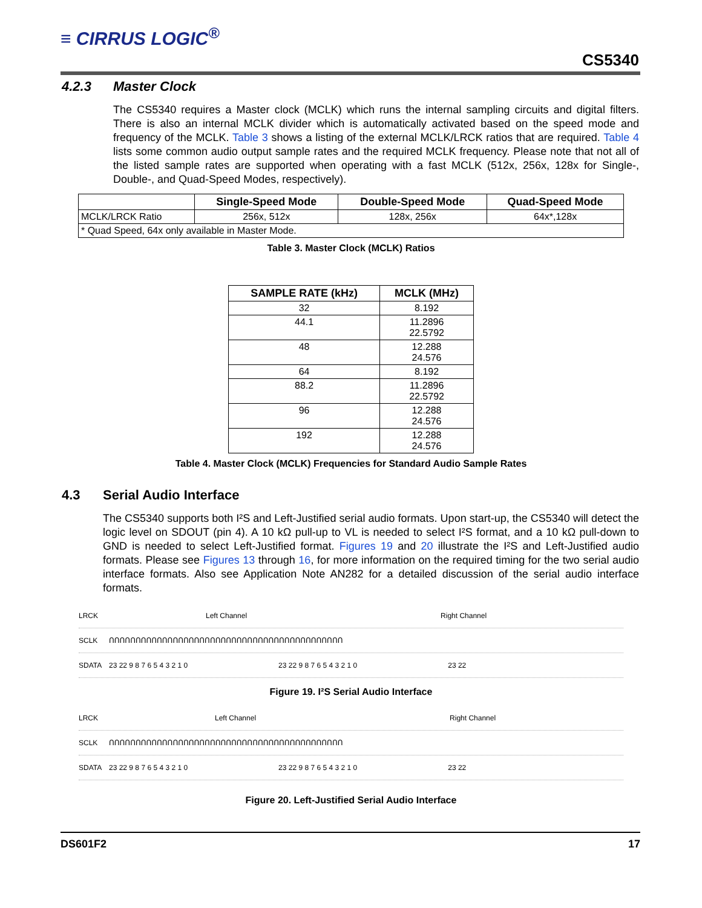≡ CIRRUS LOGIC<sup>®</sup>
CS5340
4.2.3 Master Clock
The CS5340 requires a Master clock (MCLK) which runs the internal sampling circuits and digital filters. There is also an internal MCLK divider which is automatically activated based on the speed mode and frequency of the MCLK. Table 3 shows a listing of the external MCLK/LRCK ratios that are required. Table 4 lists some common audio output sample rates and the required MCLK frequency. Please note that not all of the listed sample rates are supported when operating with a fast MCLK (512x, 256x, 128x for Single-, Double-, and Quad-Speed Modes, respectively).
| | Single-Speed Mode | Double-Speed Mode | Quad-Speed Mode |
| --- | --- | --- | --- |
| MCLK/LRCK Ratio | 256x, 512x | 128x, 256x | 64x*,128x |
| * Quad Speed, 64x only available in Master Mode. | | | |
Table 3. Master Clock (MCLK) Ratios
| SAMPLE RATE (kHz) | MCLK (MHz) |
| --- | --- |
| 32 | 8.192 |
| 44.1 | 11.2896 22.5792 |
| 48 | 12.288 24.576 |
| 64 | 8.192 |
| 88.2 | 11.2896 22.5792 |
| 96 | 12.288 24.576 |
| 192 | 12.288 24.576 |
Table 4. Master Clock (MCLK) Frequencies for Standard Audio Sample Rates
4.3 Serial Audio Interface
The CS5340 supports both I²S and Left-Justified serial audio formats. Upon start-up, the CS5340 will detect the logic level on SDOUT (pin 4). A 10 kΩ pull-up to VL is needed to select I²S format, and a 10 kΩ pull-down to GND is needed to select Left-Justified format. Figures 19 and 20 illustrate the I²S and Left-Justified audio formats. Please see Figures 13 through 16, for more information on the required timing for the two serial audio interface formats. Also see Application Note AN282 for a detailed discussion of the serial audio interface formats.
LRCK Left Channel Right Channel
SCLK ՈՈՈՈՈՈՈՈՈՈՈՈՈՈՈՈՈՈՈՈՈՈՈՈՈՈՈՈՈՈՈՈՈՈՈՈՈՈՈՈՈՈՈՈ
SDATA 23 22 9 8 7 6 5 4 3 2 1 0 23 22 9 8 7 6 5 4 3 2 1 0 23 22
Figure 19. I²S Serial Audio Interface
LRCK Left Channel Right Channel
SCLK ՈՈՈՈՈՈՈՈՈՈՈՈՈՈՈՈՈՈՈՈՈՈՈՈՈՈՈՈՈՈՈՈՈՈՈՈՈՈՈՈՈՈՈՈ
SDATA 23 22 9 8 7 6 5 4 3 2 1 0 23 22 9 8 7 6 5 4 3 2 1 0 23 22
Figure 20. Left-Justified Serial Audio Interface
DS601F2 17